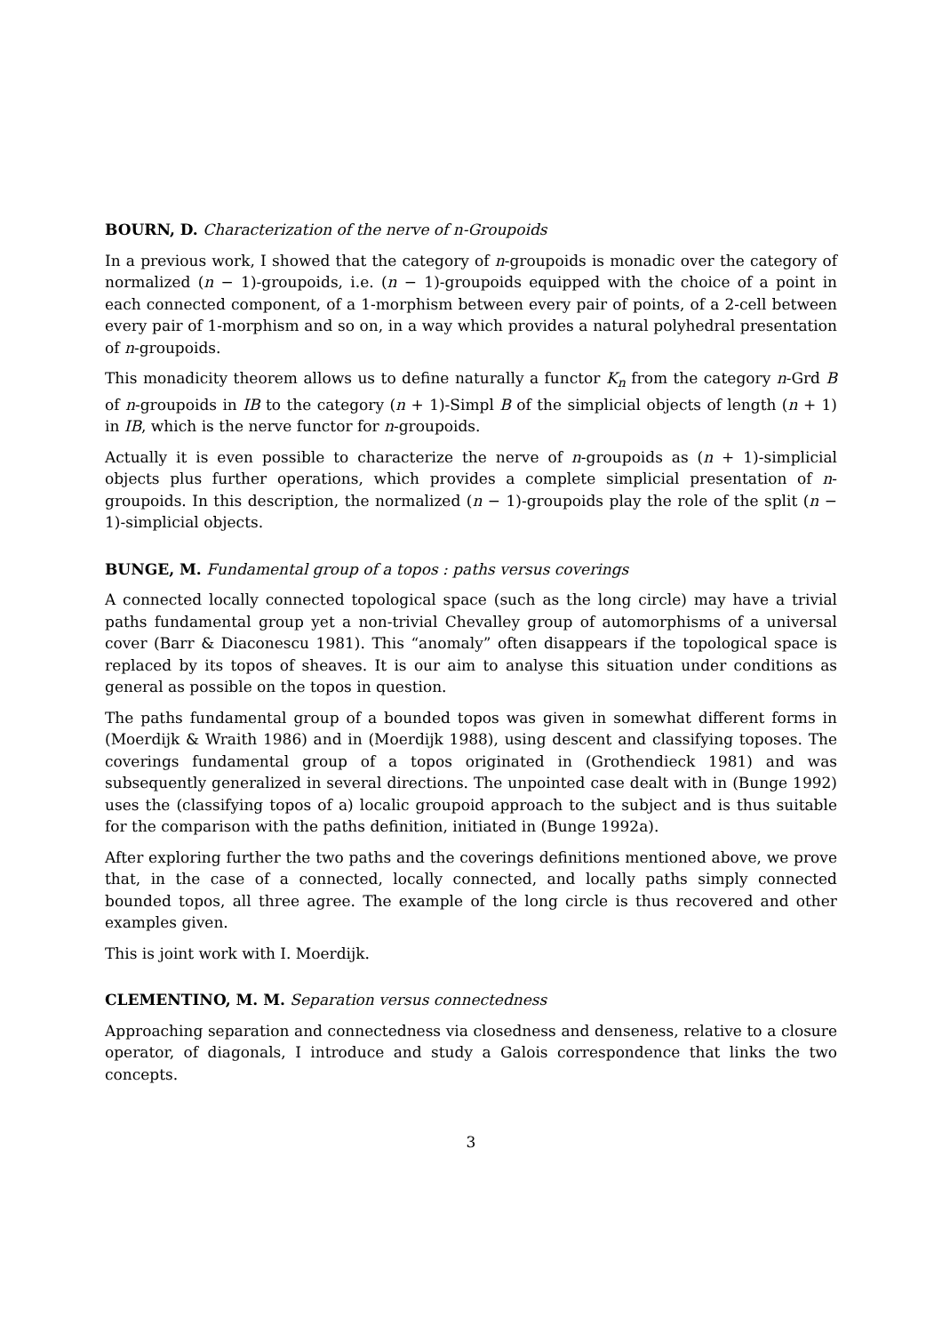BOURN, D. Characterization of the nerve of n-Groupoids
In a previous work, I showed that the category of n-groupoids is monadic over the category of normalized (n − 1)-groupoids, i.e. (n − 1)-groupoids equipped with the choice of a point in each connected component, of a 1-morphism between every pair of points, of a 2-cell between every pair of 1-morphism and so on, in a way which provides a natural polyhedral presentation of n-groupoids.
This monadicity theorem allows us to define naturally a functor K<sub>n</sub> from the category n-Grd B of n-groupoids in IB to the category (n + 1)-Simpl B of the simplicial objects of length (n + 1) in IB, which is the nerve functor for n-groupoids.
Actually it is even possible to characterize the nerve of n-groupoids as (n + 1)-simplicial objects plus further operations, which provides a complete simplicial presentation of n-groupoids. In this description, the normalized (n − 1)-groupoids play the role of the split (n − 1)-simplicial objects.
BUNGE, M. Fundamental group of a topos : paths versus coverings
A connected locally connected topological space (such as the long circle) may have a trivial paths fundamental group yet a non-trivial Chevalley group of automorphisms of a universal cover (Barr & Diaconescu 1981). This “anomaly” often disappears if the topological space is replaced by its topos of sheaves. It is our aim to analyse this situation under conditions as general as possible on the topos in question.
The paths fundamental group of a bounded topos was given in somewhat different forms in (Moerdijk & Wraith 1986) and in (Moerdijk 1988), using descent and classifying toposes. The coverings fundamental group of a topos originated in (Grothendieck 1981) and was subsequently generalized in several directions. The unpointed case dealt with in (Bunge 1992) uses the (classifying topos of a) localic groupoid approach to the subject and is thus suitable for the comparison with the paths definition, initiated in (Bunge 1992a).
After exploring further the two paths and the coverings definitions mentioned above, we prove that, in the case of a connected, locally connected, and locally paths simply connected bounded topos, all three agree. The example of the long circle is thus recovered and other examples given.
This is joint work with I. Moerdijk.
CLEMENTINO, M. M. Separation versus connectedness
Approaching separation and connectedness via closedness and denseness, relative to a closure operator, of diagonals, I introduce and study a Galois correspondence that links the two concepts.
3